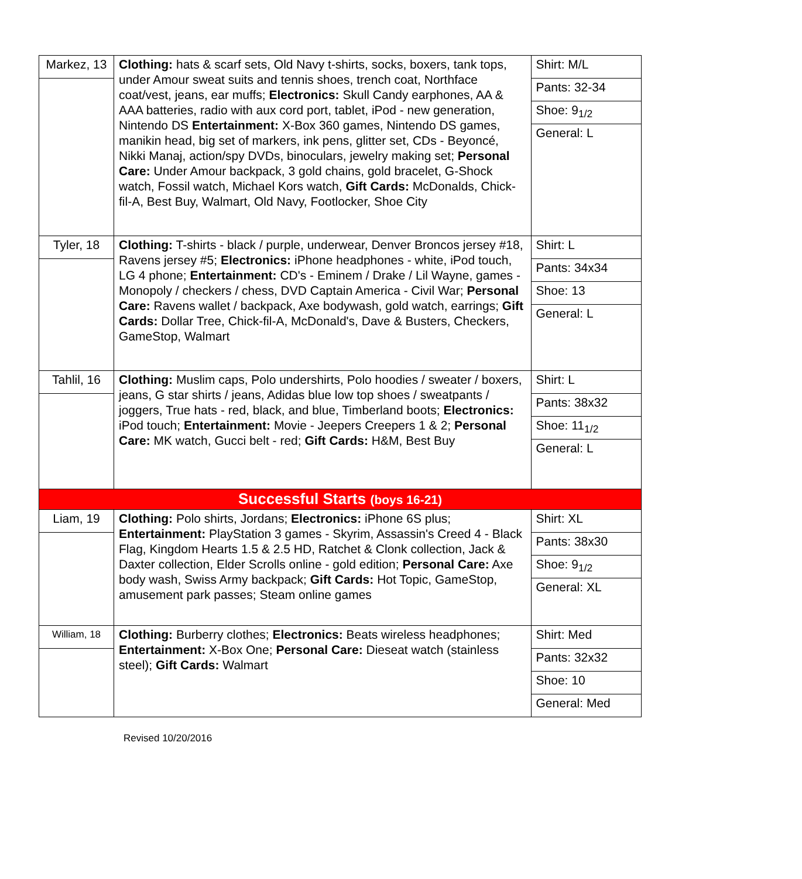| Markez, 13 | Clothing: hats & scarf sets, Old Navy t-shirts, socks, boxers, tank tops, under Amour sweat suits and tennis shoes, trench coat, Northface coat/vest, jeans, ear muffs; Electronics: Skull Candy earphones, AA & AAA batteries, radio with aux cord port, tablet, iPod - new generation, Nintendo DS Entertainment: X-Box 360 games, Nintendo DS games, manikin head, big set of markers, ink pens, glitter set, CDs - Beyoncé, Nikki Manaj, action/spy DVDs, binoculars, jewelry making set; Personal Care: Under Amour backpack, 3 gold chains, gold bracelet, G-Shock watch, Fossil watch, Michael Kors watch, Gift Cards: McDonalds, Chick-fil-A, Best Buy, Walmart, Old Navy, Footlocker, Shoe City | Shirt: M/L |
| | | Pants: 32-34 |
| | | Shoe: 9<sub>1/2</sub> |
| | | General: L |
| Tyler, 18 | Clothing: T-shirts - black / purple, underwear, Denver Broncos jersey #18, Ravens jersey #5; Electronics: iPhone headphones - white, iPod touch, LG 4 phone; Entertainment: CD's - Eminem / Drake / Lil Wayne, games - Monopoly / checkers / chess, DVD Captain America - Civil War; Personal Care: Ravens wallet / backpack, Axe bodywash, gold watch, earrings; Gift Cards: Dollar Tree, Chick-fil-A, McDonald's, Dave & Busters, Checkers, GameStop, Walmart | Shirt: L |
| | | Pants: 34x34 |
| | | Shoe: 13 |
| | | General: L |
| Tahlil, 16 | Clothing: Muslim caps, Polo undershirts, Polo hoodies / sweater / boxers, jeans, G star shirts / jeans, Adidas blue low top shoes / sweatpants / joggers, True hats - red, black, and blue, Timberland boots; Electronics: iPod touch; Entertainment: Movie - Jeepers Creepers 1 & 2; Personal Care: MK watch, Gucci belt - red; Gift Cards: H&M, Best Buy | Shirt: L |
| | | Pants: 38x32 |
| | | Shoe: 11<sub>1/2</sub> |
| | | General: L |
| Successful Starts (boys 16-21) | | |
| Liam, 19 | Clothing: Polo shirts, Jordans; Electronics: iPhone 6S plus; Entertainment: PlayStation 3 games - Skyrim, Assassin's Creed 4 - Black Flag, Kingdom Hearts 1.5 & 2.5 HD, Ratchet & Clonk collection, Jack & Daxter collection, Elder Scrolls online - gold edition; Personal Care: Axe body wash, Swiss Army backpack; Gift Cards: Hot Topic, GameStop, amusement park passes; Steam online games | Shirt: XL |
| | | Pants: 38x30 |
| | | Shoe: 9<sub>1/2</sub> |
| | | General: XL |
| William, 18 | Clothing: Burberry clothes; Electronics: Beats wireless headphones; Entertainment: X-Box One; Personal Care: Dieseat watch (stainless steel); Gift Cards: Walmart | Shirt: Med |
| | | Pants: 32x32 |
| | | Shoe: 10 |
| | | General: Med |
Revised 10/20/2016